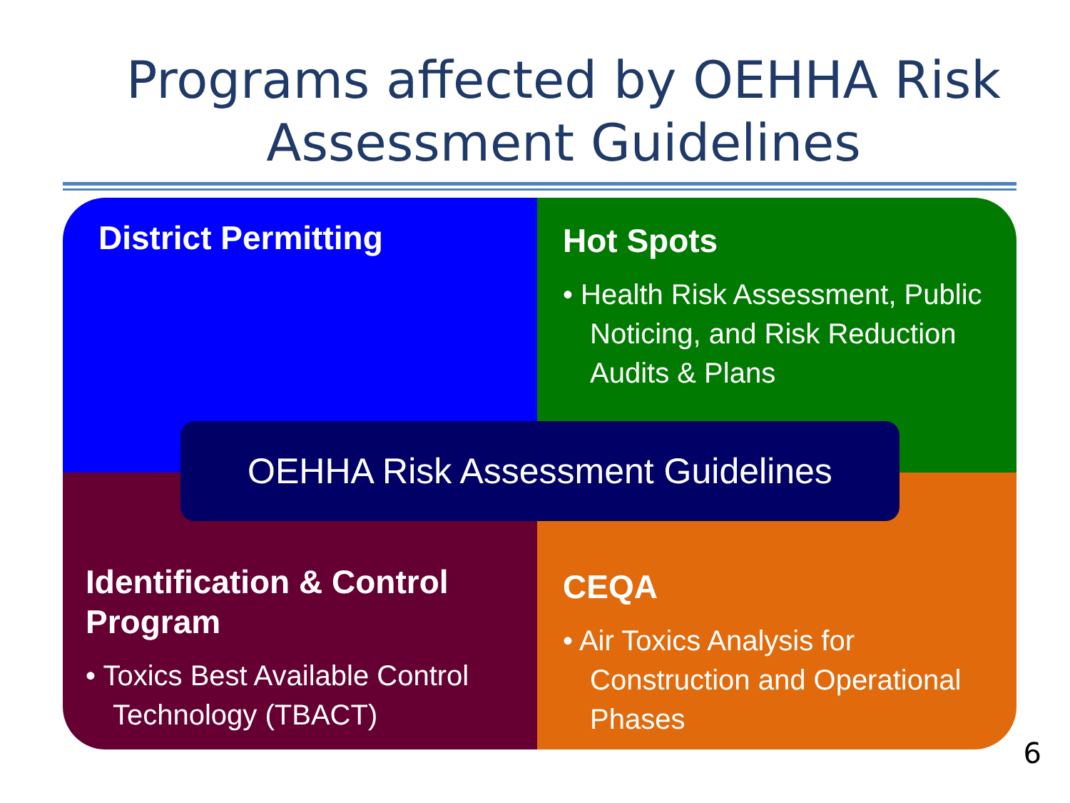Programs affected by OEHHA Risk Assessment Guidelines
District Permitting
Hot Spots
• Health Risk Assessment, Public Noticing, and Risk Reduction Audits & Plans
Identification & Control Program
• Toxics Best Available Control Technology (TBACT)
CEQA
• Air Toxics Analysis for Construction and Operational Phases
OEHHA Risk Assessment Guidelines
6